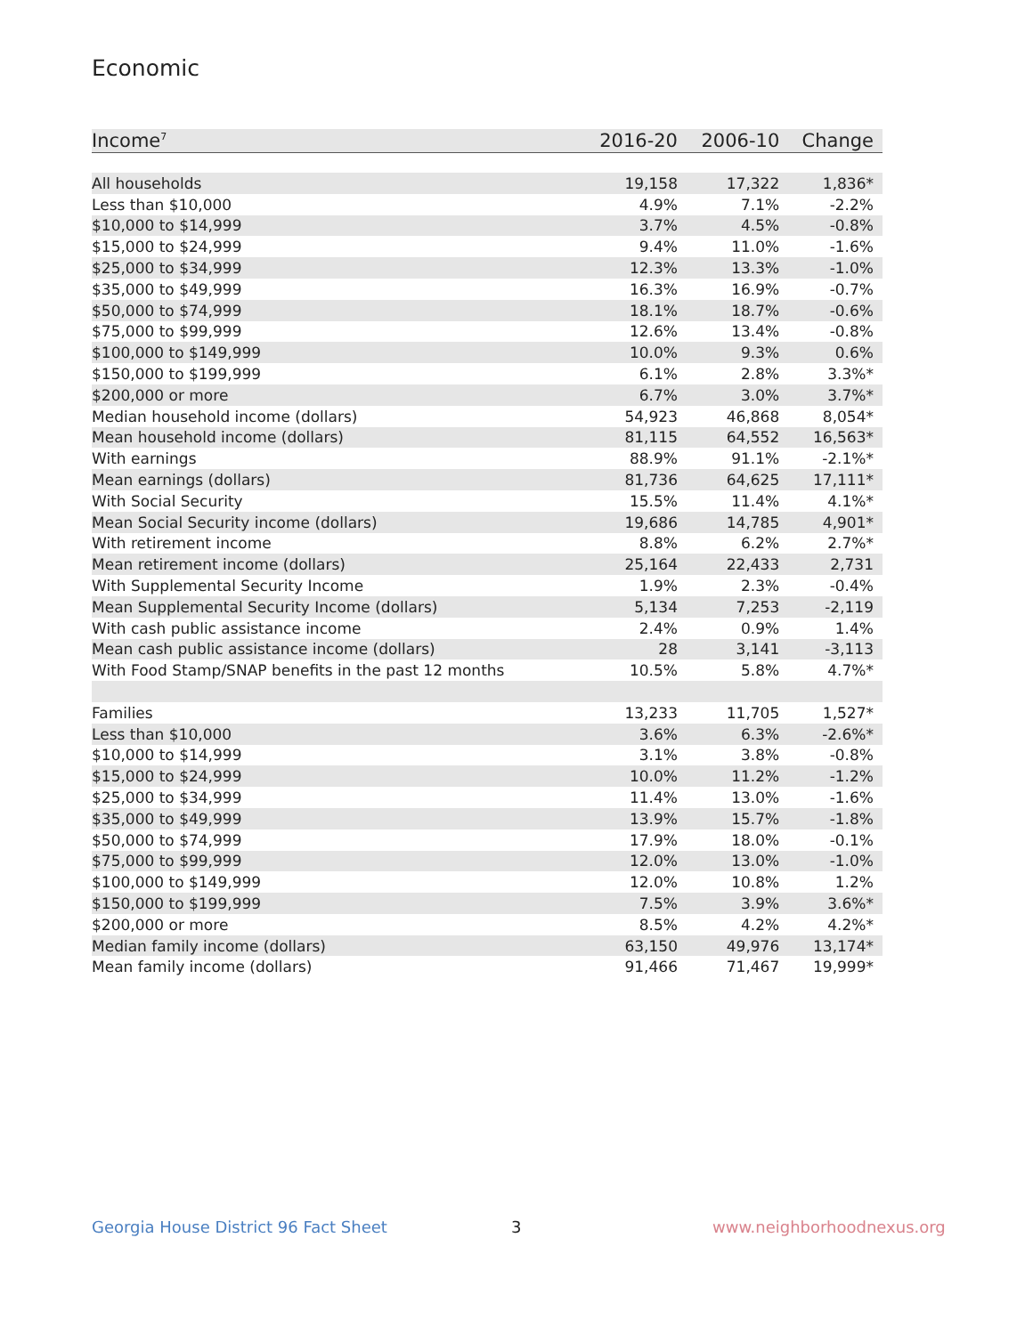Economic
| Income<sup>7</sup> | 2016-20 | 2006-10 | Change |
| --- | --- | --- | --- |
| All households | 19,158 | 17,322 | 1,836* |
| Less than $10,000 | 4.9% | 7.1% | -2.2% |
| $10,000 to $14,999 | 3.7% | 4.5% | -0.8% |
| $15,000 to $24,999 | 9.4% | 11.0% | -1.6% |
| $25,000 to $34,999 | 12.3% | 13.3% | -1.0% |
| $35,000 to $49,999 | 16.3% | 16.9% | -0.7% |
| $50,000 to $74,999 | 18.1% | 18.7% | -0.6% |
| $75,000 to $99,999 | 12.6% | 13.4% | -0.8% |
| $100,000 to $149,999 | 10.0% | 9.3% | 0.6% |
| $150,000 to $199,999 | 6.1% | 2.8% | 3.3%* |
| $200,000 or more | 6.7% | 3.0% | 3.7%* |
| Median household income (dollars) | 54,923 | 46,868 | 8,054* |
| Mean household income (dollars) | 81,115 | 64,552 | 16,563* |
| With earnings | 88.9% | 91.1% | -2.1%* |
| Mean earnings (dollars) | 81,736 | 64,625 | 17,111* |
| With Social Security | 15.5% | 11.4% | 4.1%* |
| Mean Social Security income (dollars) | 19,686 | 14,785 | 4,901* |
| With retirement income | 8.8% | 6.2% | 2.7%* |
| Mean retirement income (dollars) | 25,164 | 22,433 | 2,731 |
| With Supplemental Security Income | 1.9% | 2.3% | -0.4% |
| Mean Supplemental Security Income (dollars) | 5,134 | 7,253 | -2,119 |
| With cash public assistance income | 2.4% | 0.9% | 1.4% |
| Mean cash public assistance income (dollars) | 28 | 3,141 | -3,113 |
| With Food Stamp/SNAP benefits in the past 12 months | 10.5% | 5.8% | 4.7%* |
| Families | 13,233 | 11,705 | 1,527* |
| Less than $10,000 | 3.6% | 6.3% | -2.6%* |
| $10,000 to $14,999 | 3.1% | 3.8% | -0.8% |
| $15,000 to $24,999 | 10.0% | 11.2% | -1.2% |
| $25,000 to $34,999 | 11.4% | 13.0% | -1.6% |
| $35,000 to $49,999 | 13.9% | 15.7% | -1.8% |
| $50,000 to $74,999 | 17.9% | 18.0% | -0.1% |
| $75,000 to $99,999 | 12.0% | 13.0% | -1.0% |
| $100,000 to $149,999 | 12.0% | 10.8% | 1.2% |
| $150,000 to $199,999 | 7.5% | 3.9% | 3.6%* |
| $200,000 or more | 8.5% | 4.2% | 4.2%* |
| Median family income (dollars) | 63,150 | 49,976 | 13,174* |
| Mean family income (dollars) | 91,466 | 71,467 | 19,999* |
Georgia House District 96 Fact Sheet
3 www.neighborhoodnexus.org